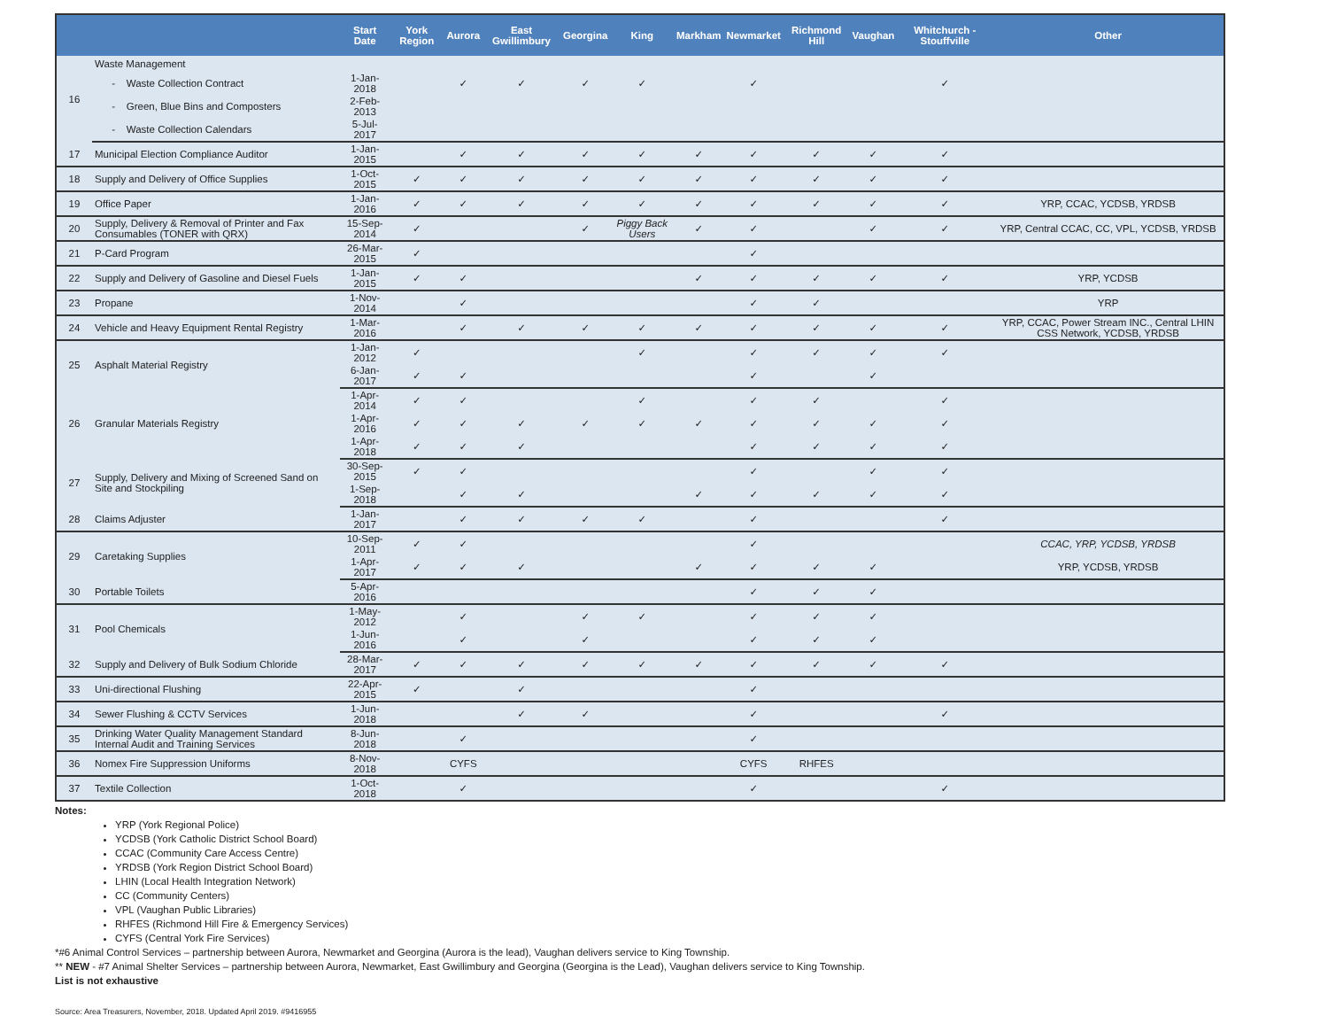| | | Start Date | York Region | Aurora | East Gwillimbury | Georgina | King | Markham | Newmarket | Richmond Hill | Vaughan | Whitchurch - Stouffville | Other |
| --- | --- | --- | --- | --- | --- | --- | --- | --- | --- | --- | --- | --- | --- |
| 16 | Waste Management | | | | | | | | | | | | |
| | - Waste Collection Contract | 1-Jan-2018 | | ✓ | ✓ | ✓ | ✓ | | ✓ | | | ✓ | |
| | - Green, Blue Bins and Composters | 2-Feb-2013 | | | | | | | | | | | |
| | - Waste Collection Calendars | 5-Jul-2017 | | | | | | | | | | | |
| 17 | Municipal Election Compliance Auditor | 1-Jan-2015 | | ✓ | ✓ | ✓ | ✓ | ✓ | ✓ | ✓ | ✓ | ✓ | |
| 18 | Supply and Delivery of Office Supplies | 1-Oct-2015 | ✓ | ✓ | ✓ | ✓ | ✓ | ✓ | ✓ | ✓ | ✓ | ✓ | |
| 19 | Office Paper | 1-Jan-2016 | ✓ | ✓ | ✓ | ✓ | ✓ | ✓ | ✓ | ✓ | ✓ | ✓ | YRP, CCAC, YCDSB, YRDSB |
| 20 | Supply, Delivery & Removal of Printer and Fax Consumables (TONER with QRX) | 15-Sep-2014 | ✓ | | | ✓ | Piggy Back Users | ✓ | ✓ | | ✓ | ✓ | YRP, Central CCAC, CC, VPL, YCDSB, YRDSB |
| 21 | P-Card Program | 26-Mar-2015 | ✓ | | | | | | ✓ | | | | |
| 22 | Supply and Delivery of Gasoline and Diesel Fuels | 1-Jan-2015 | ✓ | ✓ | | | | ✓ | ✓ | ✓ | ✓ | ✓ | YRP, YCDSB |
| 23 | Propane | 1-Nov-2014 | | ✓ | | | | | ✓ | ✓ | | | YRP |
| 24 | Vehicle and Heavy Equipment Rental Registry | 1-Mar-2016 | | ✓ | ✓ | ✓ | ✓ | ✓ | ✓ | ✓ | ✓ | ✓ | YRP, CCAC, Power Stream INC., Central LHIN CSS Network, YCDSB, YRDSB |
| 25 | Asphalt Material Registry | 1-Jan-2012 | ✓ | | | | ✓ | | ✓ | ✓ | ✓ | ✓ | |
| | | 6-Jan-2017 | ✓ | ✓ | | | | | ✓ | | ✓ | | |
| 26 | Granular Materials Registry | 1-Apr-2014 | ✓ | ✓ | | | ✓ | | ✓ | ✓ | | ✓ | |
| | | 1-Apr-2016 | ✓ | ✓ | ✓ | ✓ | ✓ | ✓ | ✓ | ✓ | ✓ | ✓ | |
| | | 1-Apr-2018 | ✓ | ✓ | ✓ | | | | ✓ | ✓ | ✓ | ✓ | |
| 27 | Supply, Delivery and Mixing of Screened Sand on Site and Stockpiling | 30-Sep-2015 | ✓ | ✓ | | | | | ✓ | | ✓ | ✓ | |
| | | 1-Sep-2018 | | ✓ | ✓ | | | ✓ | ✓ | ✓ | ✓ | ✓ | |
| 28 | Claims Adjuster | 1-Jan-2017 | | ✓ | ✓ | ✓ | ✓ | | ✓ | | | ✓ | |
| 29 | Caretaking Supplies | 10-Sep-2011 | ✓ | ✓ | | | | | ✓ | | | | CCAC, YRP, YCDSB, YRDSB |
| | | 1-Apr-2017 | ✓ | ✓ | ✓ | | | ✓ | ✓ | ✓ | ✓ | | YRP, YCDSB, YRDSB |
| 30 | Portable Toilets | 5-Apr-2016 | | | | | | | ✓ | ✓ | ✓ | | |
| 31 | Pool Chemicals | 1-May-2012 | | ✓ | | ✓ | ✓ | | ✓ | ✓ | ✓ | | |
| | | 1-Jun-2016 | | ✓ | | ✓ | | | ✓ | ✓ | ✓ | | |
| 32 | Supply and Delivery of Bulk Sodium Chloride | 28-Mar-2017 | ✓ | ✓ | ✓ | ✓ | ✓ | ✓ | ✓ | ✓ | ✓ | ✓ | |
| 33 | Uni-directional Flushing | 22-Apr-2015 | ✓ | | ✓ | | | | ✓ | | | | |
| 34 | Sewer Flushing & CCTV Services | 1-Jun-2018 | | | ✓ | ✓ | | | ✓ | | | ✓ | |
| 35 | Drinking Water Quality Management Standard Internal Audit and Training Services | 8-Jun-2018 | | ✓ | | | | | ✓ | | | | |
| 36 | Nomex Fire Suppression Uniforms | 8-Nov-2018 | | CYFS | | | | | CYFS | RHFES | | | |
| 37 | Textile Collection | 1-Oct-2018 | | ✓ | | | | | ✓ | | | ✓ | |
Notes:
YRP (York Regional Police)
YCDSB (York Catholic District School Board)
CCAC (Community Care Access Centre)
YRDSB (York Region District School Board)
LHIN (Local Health Integration Network)
CC (Community Centers)
VPL (Vaughan Public Libraries)
RHFES (Richmond Hill Fire & Emergency Services)
CYFS (Central York Fire Services)
*#6 Animal Control Services – partnership between Aurora, Newmarket and Georgina (Aurora is the lead), Vaughan delivers service to King Township.
** NEW - #7 Animal Shelter Services – partnership between Aurora, Newmarket, East Gwillimbury and Georgina (Georgina is the Lead), Vaughan delivers service to King Township.
List is not exhaustive
Source: Area Treasurers, November, 2018. Updated April 2019. #9416955